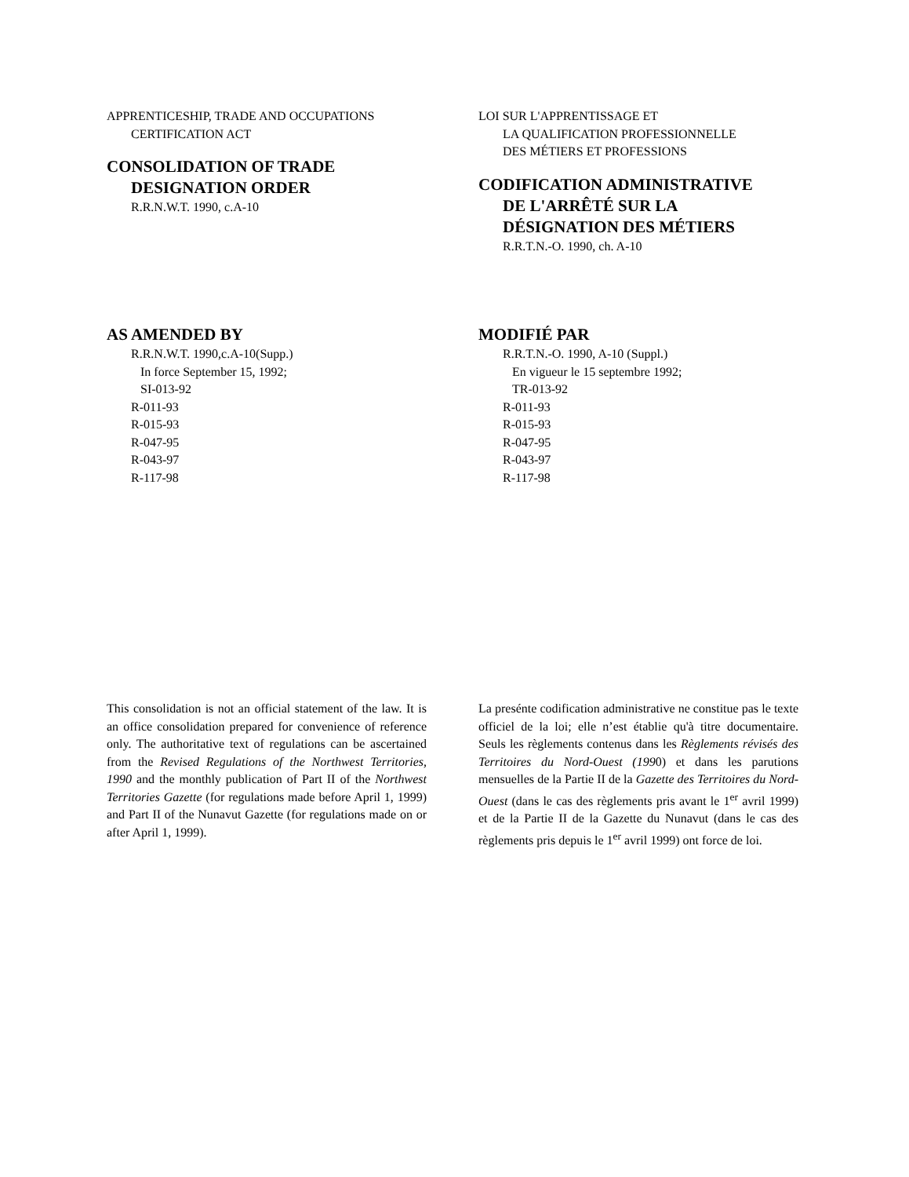APPRENTICESHIP, TRADE AND OCCUPATIONS
CERTIFICATION ACT
CONSOLIDATION OF TRADE
DESIGNATION ORDER
R.R.N.W.T. 1990, c.A-10
LOI SUR L'APPRENTISSAGE ET
LA QUALIFICATION PROFESSIONNELLE
DES MÉTIERS ET PROFESSIONS
CODIFICATION ADMINISTRATIVE
DE L'ARRÊTÉ SUR LA
DÉSIGNATION DES MÉTIERS
R.R.T.N.-O. 1990, ch. A-10
AS AMENDED BY
R.R.N.W.T. 1990,c.A-10(Supp.)
In force September 15, 1992;
SI-013-92
R-011-93
R-015-93
R-047-95
R-043-97
R-117-98
MODIFIÉ PAR
R.R.T.N.-O. 1990, A-10 (Suppl.)
En vigueur le 15 septembre 1992;
TR-013-92
R-011-93
R-015-93
R-047-95
R-043-97
R-117-98
This consolidation is not an official statement of the law. It is an office consolidation prepared for convenience of reference only. The authoritative text of regulations can be ascertained from the Revised Regulations of the Northwest Territories, 1990 and the monthly publication of Part II of the Northwest Territories Gazette (for regulations made before April 1, 1999) and Part II of the Nunavut Gazette (for regulations made on or after April 1, 1999).
La preséntе codification administrative ne constitue pas le texte officiel de la loi; elle n’est établie qu'à titre documentaire. Seuls les règlements contenus dans les Règlements révisés des Territoires du Nord-Ouest (1990) et dans les parutions mensuelles de la Partie II de la Gazette des Territoires du Nord-Ouest (dans le cas des règlements pris avant le 1<sup>er</sup> avril 1999) et de la Partie II de la Gazette du Nunavut (dans le cas des règlements pris depuis le 1<sup>er</sup> avril 1999) ont force de loi.